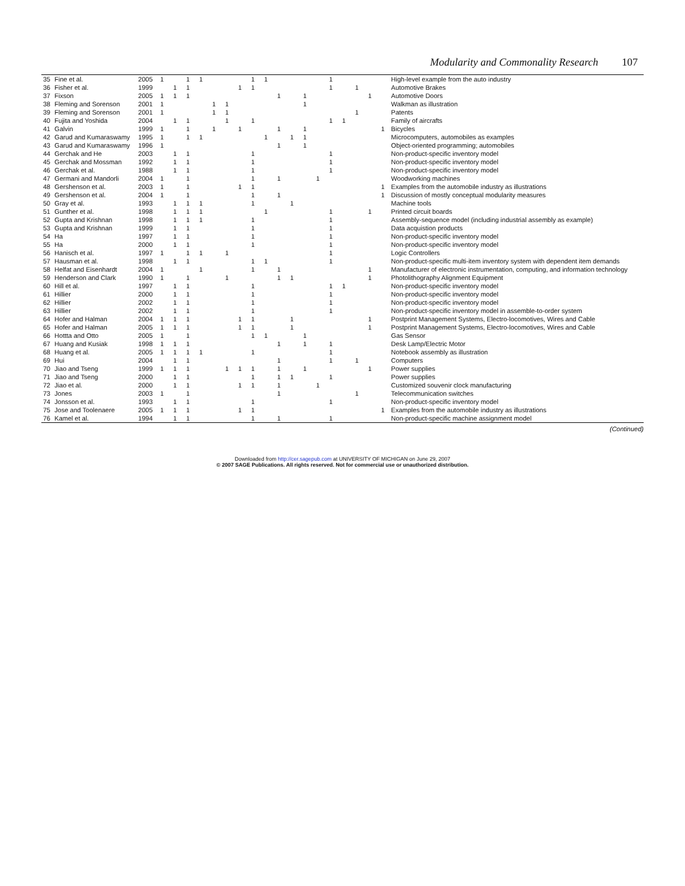Modularity and Commonality Research 107
| 35 | Fine et al. | 2005 | 1 | | 1 | 1 | | | | 1 | 1 | | | | | 1 | | | | | High-level example from the auto industry |
| 36 | Fisher et al. | 1999 | | 1 | 1 | | | | 1 | 1 | | | | | | 1 | | 1 | | | Automotive Brakes |
| 37 | Fixson | 2005 | 1 | 1 | 1 | | | | | | | 1 | | 1 | | | | | 1 | | Automotive Doors |
| 38 | Fleming and Sorenson | 2001 | 1 | | | | 1 | 1 | | | | | | 1 | | | | | | | Walkman as illustration |
| 39 | Fleming and Sorenson | 2001 | 1 | | | | 1 | 1 | | | | | | | | | | 1 | | | Patents |
| 40 | Fujita and Yoshida | 2004 | | 1 | 1 | | | 1 | | 1 | | | | | | 1 | 1 | | | | Family of aircrafts |
| 41 | Galvin | 1999 | 1 | | 1 | | 1 | | 1 | | | 1 | | 1 | | | | | | 1 | Bicycles |
| 42 | Garud and Kumaraswamy | 1995 | 1 | | 1 | 1 | | | | | 1 | | 1 | 1 | | | | | | | Microcomputers, automobiles as examples |
| 43 | Garud and Kumaraswamy | 1996 | 1 | | | | | | | | | 1 | | 1 | | | | | | | Object-oriented programming; automobiles |
| 44 | Gerchak and He | 2003 | | 1 | 1 | | | | | 1 | | | | | | 1 | | | | | Non-product-specific inventory model |
| 45 | Gerchak and Mossman | 1992 | | 1 | 1 | | | | | 1 | | | | | | 1 | | | | | Non-product-specific inventory model |
| 46 | Gerchak et al. | 1988 | | 1 | 1 | | | | | 1 | | | | | | 1 | | | | | Non-product-specific inventory model |
| 47 | Germani and Mandorli | 2004 | 1 | | 1 | | | | | 1 | | 1 | | | 1 | | | | | | Woodworking machines |
| 48 | Gershenson et al. | 2003 | 1 | | 1 | | | | 1 | 1 | | | | | | | | | | 1 | Examples from the automobile industry as illustrations |
| 49 | Gershenson et al. | 2004 | 1 | | 1 | | | | | 1 | | 1 | | | | | | | | 1 | Discussion of mostly conceptual modularity measures |
| 50 | Gray et al. | 1993 | | 1 | 1 | 1 | | | | 1 | | | 1 | | | | | | | | Machine tools |
| 51 | Gunther et al. | 1998 | | 1 | 1 | 1 | | | | | 1 | | | | | 1 | | | 1 | | Printed circuit boards |
| 52 | Gupta and Krishnan | 1998 | | 1 | 1 | 1 | | | | 1 | | | | | | 1 | | | | | Assembly-sequence model (including industrial assembly as example) |
| 53 | Gupta and Krishnan | 1999 | | 1 | 1 | | | | | 1 | | | | | | 1 | | | | | Data acquistion products |
| 54 | Ha | 1997 | | 1 | 1 | | | | | 1 | | | | | | 1 | | | | | Non-product-specific inventory model |
| 55 | Ha | 2000 | | 1 | 1 | | | | | 1 | | | | | | 1 | | | | | Non-product-specific inventory model |
| 56 | Hanisch et al. | 1997 | 1 | | 1 | 1 | | 1 | | | | | | | | 1 | | | | | Logic Controllers |
| 57 | Hausman et al. | 1998 | | 1 | 1 | | | | | 1 | 1 | | | | | 1 | | | | | Non-product-specific multi-item inventory system with dependent item demands |
| 58 | Helfat and Eisenhardt | 2004 | 1 | | | 1 | | | | 1 | | 1 | | | | | | | 1 | | Manufacturer of electronic instrumentation, computing, and information technology |
| 59 | Henderson and Clark | 1990 | 1 | | 1 | | | 1 | | | | 1 | 1 | | | | | | 1 | | Photolithography Alignment Equipment |
| 60 | Hill et al. | 1997 | | 1 | 1 | | | | | 1 | | | | | | 1 | 1 | | | | Non-product-specific inventory model |
| 61 | Hillier | 2000 | | 1 | 1 | | | | | 1 | | | | | | 1 | | | | | Non-product-specific inventory model |
| 62 | Hillier | 2002 | | 1 | 1 | | | | | 1 | | | | | | 1 | | | | | Non-product-specific inventory model |
| 63 | Hillier | 2002 | | 1 | 1 | | | | | 1 | | | | | | 1 | | | | | Non-product-specific inventory model in assemble-to-order system |
| 64 | Hofer and Halman | 2004 | 1 | 1 | 1 | | | | 1 | 1 | | | 1 | | | | | | 1 | | Postprint Management Systems, Electro-locomotives, Wires and Cable |
| 65 | Hofer and Halman | 2005 | 1 | 1 | 1 | | | | 1 | 1 | | | 1 | | | | | | 1 | | Postprint Management Systems, Electro-locomotives, Wires and Cable |
| 66 | Hottta and Otto | 2005 | 1 | | 1 | | | | | 1 | 1 | | | 1 | | | | | | | Gas Sensor |
| 67 | Huang and Kusiak | 1998 | 1 | 1 | 1 | | | | | | | 1 | | 1 | | 1 | | | | | Desk Lamp/Electric Motor |
| 68 | Huang et al. | 2005 | 1 | 1 | 1 | 1 | | | | 1 | | | | | | 1 | | | | | Notebook assembly as illustration |
| 69 | Hui | 2004 | | 1 | 1 | | | | | | | 1 | | | | 1 | | 1 | | | Computers |
| 70 | Jiao and Tseng | 1999 | 1 | 1 | 1 | | | 1 | 1 | 1 | | 1 | | 1 | | | | | 1 | | Power supplies |
| 71 | Jiao and Tseng | 2000 | | 1 | 1 | | | | | 1 | | 1 | 1 | | | 1 | | | | | Power supplies |
| 72 | Jiao et al. | 2000 | | 1 | 1 | | | | 1 | 1 | | 1 | | | 1 | | | | | | Customized souvenir clock manufacturing |
| 73 | Jones | 2003 | 1 | | 1 | | | | | | | 1 | | | | | | 1 | | | Telecommunication switches |
| 74 | Jonsson et al. | 1993 | | 1 | 1 | | | | | 1 | | | | | | 1 | | | | | Non-product-specific inventory model |
| 75 | Jose and Toolenaere | 2005 | 1 | 1 | 1 | | | | 1 | 1 | | | | | | | | | | 1 | Examples from the automobile industry as illustrations |
| 76 | Kamel et al. | 1994 | | 1 | 1 | | | | | 1 | | 1 | | | | 1 | | | | | Non-product-specific machine assignment model |
(Continued)
Downloaded from http://cer.sagepub.com at UNIVERSITY OF MICHIGAN on June 29, 2007
© 2007 SAGE Publications. All rights reserved. Not for commercial use or unauthorized distribution.